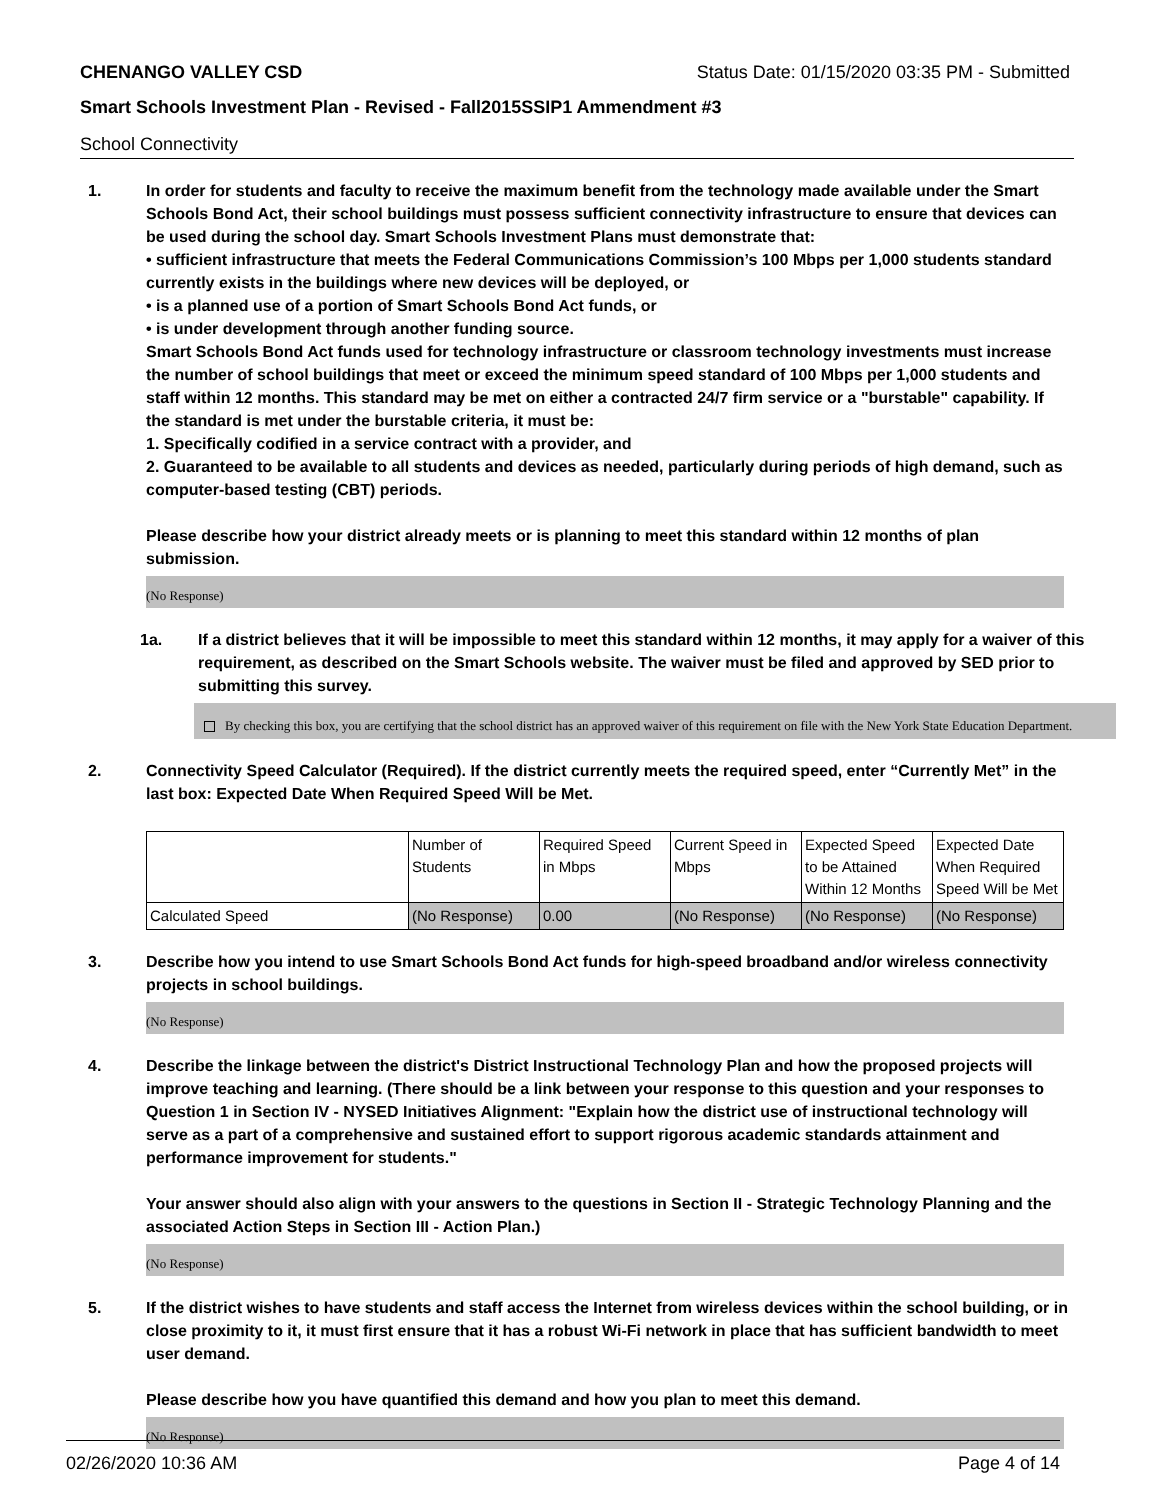CHENANGO VALLEY CSD Status Date: 01/15/2020 03:35 PM - Submitted
Smart Schools Investment Plan - Revised - Fall2015SSIP1 Ammendment #3
School Connectivity
1. In order for students and faculty to receive the maximum benefit from the technology made available under the Smart Schools Bond Act, their school buildings must possess sufficient connectivity infrastructure to ensure that devices can be used during the school day. Smart Schools Investment Plans must demonstrate that:
• sufficient infrastructure that meets the Federal Communications Commission’s 100 Mbps per 1,000 students standard currently exists in the buildings where new devices will be deployed, or
• is a planned use of a portion of Smart Schools Bond Act funds, or
• is under development through another funding source.
Smart Schools Bond Act funds used for technology infrastructure or classroom technology investments must increase the number of school buildings that meet or exceed the minimum speed standard of 100 Mbps per 1,000 students and staff within 12 months. This standard may be met on either a contracted 24/7 firm service or a "burstable" capability. If the standard is met under the burstable criteria, it must be:
1. Specifically codified in a service contract with a provider, and
2. Guaranteed to be available to all students and devices as needed, particularly during periods of high demand, such as computer-based testing (CBT) periods.
Please describe how your district already meets or is planning to meet this standard within 12 months of plan submission.
(No Response)
1a. If a district believes that it will be impossible to meet this standard within 12 months, it may apply for a waiver of this requirement, as described on the Smart Schools website. The waiver must be filed and approved by SED prior to submitting this survey.
By checking this box, you are certifying that the school district has an approved waiver of this requirement on file with the New York State Education Department.
2. Connectivity Speed Calculator (Required). If the district currently meets the required speed, enter “Currently Met” in the last box: Expected Date When Required Speed Will be Met.
| | Number of Students | Required Speed in Mbps | Current Speed in Mbps | Expected Speed to be Attained Within 12 Months | Expected Date When Required Speed Will be Met |
| Calculated Speed | (No Response) | 0.00 | (No Response) | (No Response) | (No Response) |
3. Describe how you intend to use Smart Schools Bond Act funds for high-speed broadband and/or wireless connectivity projects in school buildings.
(No Response)
4. Describe the linkage between the district's District Instructional Technology Plan and how the proposed projects will improve teaching and learning. (There should be a link between your response to this question and your responses to Question 1 in Section IV - NYSED Initiatives Alignment: "Explain how the district use of instructional technology will serve as a part of a comprehensive and sustained effort to support rigorous academic standards attainment and performance improvement for students."
Your answer should also align with your answers to the questions in Section II - Strategic Technology Planning and the associated Action Steps in Section III - Action Plan.)
(No Response)
5. If the district wishes to have students and staff access the Internet from wireless devices within the school building, or in close proximity to it, it must first ensure that it has a robust Wi-Fi network in place that has sufficient bandwidth to meet user demand.
Please describe how you have quantified this demand and how you plan to meet this demand.
(No Response)
02/26/2020 10:36 AM Page 4 of 14